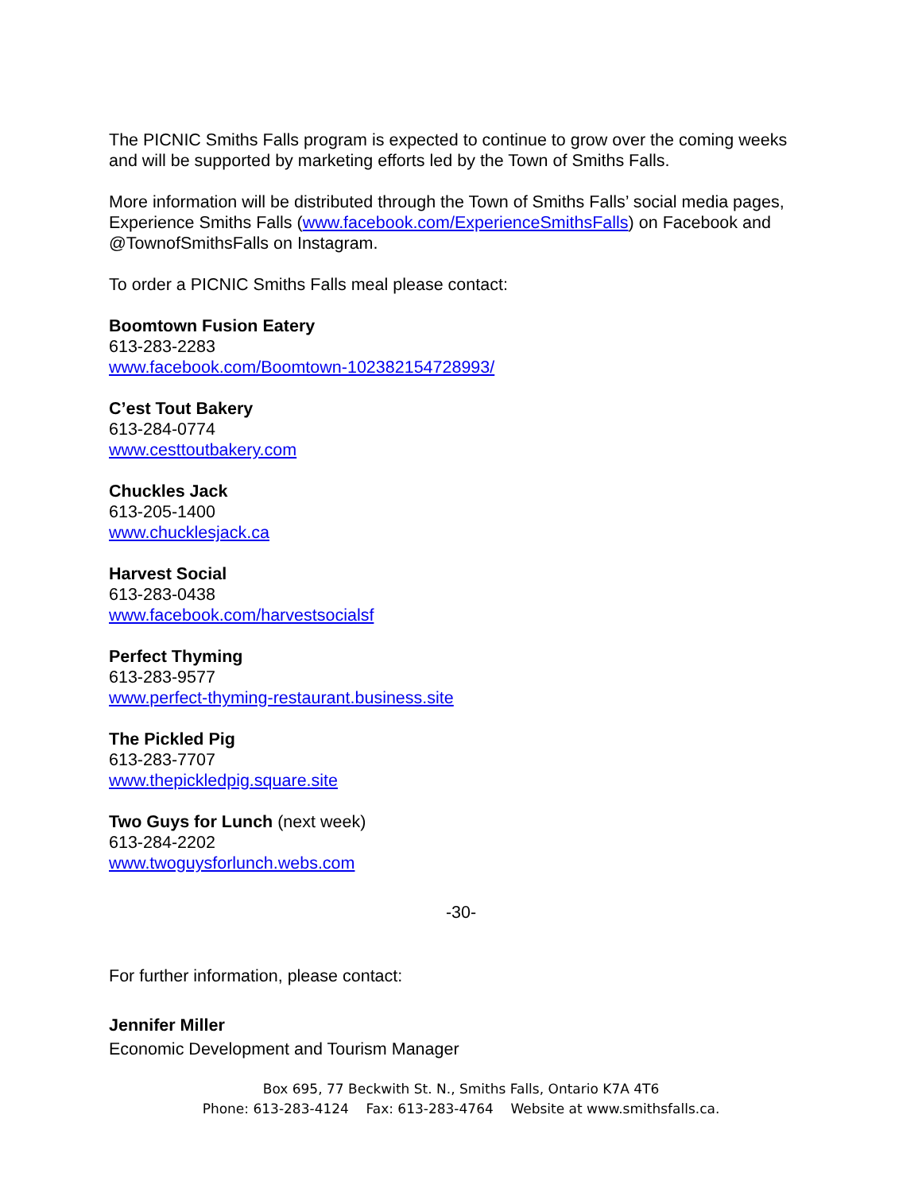The PICNIC Smiths Falls program is expected to continue to grow over the coming weeks and will be supported by marketing efforts led by the Town of Smiths Falls.
More information will be distributed through the Town of Smiths Falls’ social media pages, Experience Smiths Falls (www.facebook.com/ExperienceSmithsFalls) on Facebook and @TownofSmithsFalls on Instagram.
To order a PICNIC Smiths Falls meal please contact:
Boomtown Fusion Eatery
613-283-2283
www.facebook.com/Boomtown-102382154728993/
C’est Tout Bakery
613-284-0774
www.cesttoutbakery.com
Chuckles Jack
613-205-1400
www.chucklesjack.ca
Harvest Social
613-283-0438
www.facebook.com/harvestsocialsf
Perfect Thyming
613-283-9577
www.perfect-thyming-restaurant.business.site
The Pickled Pig
613-283-7707
www.thepickledpig.square.site
Two Guys for Lunch (next week)
613-284-2202
www.twoguysforlunch.webs.com
-30-
For further information, please contact:
Jennifer Miller
Economic Development and Tourism Manager
Box 695, 77 Beckwith St. N., Smiths Falls, Ontario K7A 4T6
Phone: 613-283-4124 Fax: 613-283-4764 Website at www.smithsfalls.ca.